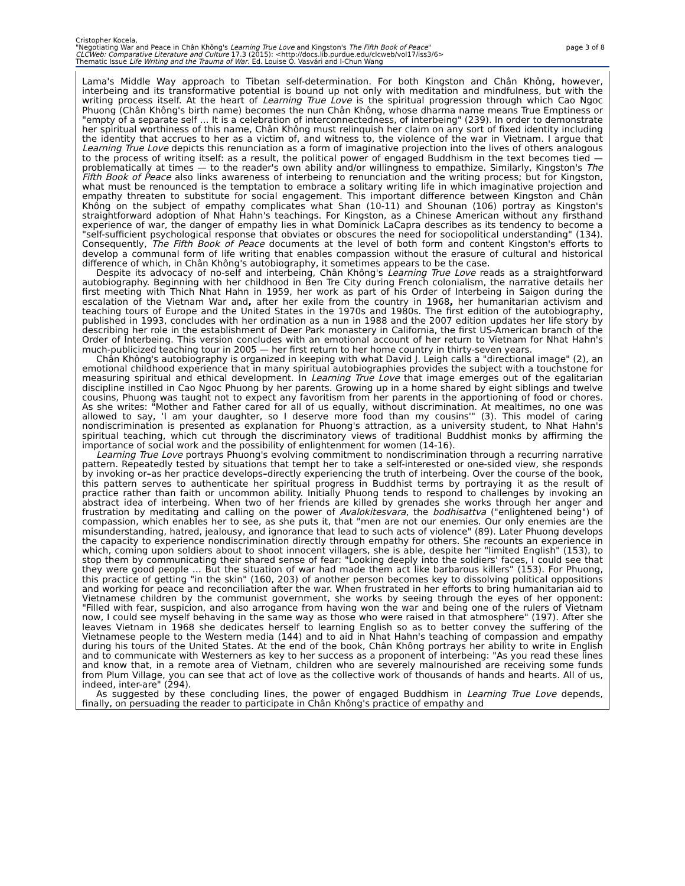Cristopher Kocela,
"Negotiating War and Peace in Chân Không's Learning True Love and Kingston's The Fifth Book of Peace"
CLCWeb: Comparative Literature and Culture 17.3 (2015): <http://docs.lib.purdue.edu/clcweb/vol17/iss3/6>
Thematic Issue Life Writing and the Trauma of War. Ed. Louise O. Vasvári and I-Chun Wang
page 3 of 8
Lama's Middle Way approach to Tibetan self-determination. For both Kingston and Chân Không, however, interbeing and its transformative potential is bound up not only with meditation and mindfulness, but with the writing process itself. At the heart of Learning True Love is the spiritual progression through which Cao Ngoc Phuong (Chân Không's birth name) becomes the nun Chân Không, whose dharma name means True Emptiness or "empty of a separate self … It is a celebration of interconnectedness, of interbeing" (239). In order to demonstrate her spiritual worthiness of this name, Chân Không must relinquish her claim on any sort of fixed identity including the identity that accrues to her as a victim of, and witness to, the violence of the war in Vietnam. I argue that Learning True Love depicts this renunciation as a form of imaginative projection into the lives of others analogous to the process of writing itself: as a result, the political power of engaged Buddhism in the text becomes tied — problematically at times — to the reader's own ability and/or willingness to empathize. Similarly, Kingston's The Fifth Book of Peace also links awareness of interbeing to renunciation and the writing process; but for Kingston, what must be renounced is the temptation to embrace a solitary writing life in which imaginative projection and empathy threaten to substitute for social engagement. This important difference between Kingston and Chân Không on the subject of empathy complicates what Shan (10-11) and Shounan (106) portray as Kingston's straightforward adoption of Nhat Hahn's teachings. For Kingston, as a Chinese American without any firsthand experience of war, the danger of empathy lies in what Dominick LaCapra describes as its tendency to become a "self-sufficient psychological response that obviates or obscures the need for sociopolitical understanding" (134). Consequently, The Fifth Book of Peace documents at the level of both form and content Kingston's efforts to develop a communal form of life writing that enables compassion without the erasure of cultural and historical difference of which, in Chân Không's autobiography, it sometimes appears to be the case.
Despite its advocacy of no-self and interbeing, Chân Không's Learning True Love reads as a straightforward autobiography. Beginning with her childhood in Ben Tre City during French colonialism, the narrative details her first meeting with Thich Nhat Hahn in 1959, her work as part of his Order of Interbeing in Saigon during the escalation of the Vietnam War and, after her exile from the country in 1968, her humanitarian activism and teaching tours of Europe and the United States in the 1970s and 1980s. The first edition of the autobiography, published in 1993, concludes with her ordination as a nun in 1988 and the 2007 edition updates her life story by describing her role in the establishment of Deer Park monastery in California, the first US-American branch of the Order of Interbeing. This version concludes with an emotional account of her return to Vietnam for Nhat Hahn's much-publicized teaching tour in 2005 — her first return to her home country in thirty-seven years.
Chân Không's autobiography is organized in keeping with what David J. Leigh calls a "directional image" (2), an emotional childhood experience that in many spiritual autobiographies provides the subject with a touchstone for measuring spiritual and ethical development. In Learning True Love that image emerges out of the egalitarian discipline instilled in Cao Ngoc Phuong by her parents. Growing up in a home shared by eight siblings and twelve cousins, Phuong was taught not to expect any favoritism from her parents in the apportioning of food or chores. As she writes: "Mother and Father cared for all of us equally, without discrimination. At mealtimes, no one was allowed to say, 'I am your daughter, so I deserve more food than my cousins'" (3). This model of caring nondiscrimination is presented as explanation for Phuong's attraction, as a university student, to Nhat Hahn's spiritual teaching, which cut through the discriminatory views of traditional Buddhist monks by affirming the importance of social work and the possibility of enlightenment for women (14-16).
Learning True Love portrays Phuong's evolving commitment to nondiscrimination through a recurring narrative pattern. Repeatedly tested by situations that tempt her to take a self-interested or one-sided view, she responds by invoking or–as her practice develops–directly experiencing the truth of interbeing. Over the course of the book, this pattern serves to authenticate her spiritual progress in Buddhist terms by portraying it as the result of practice rather than faith or uncommon ability. Initially Phuong tends to respond to challenges by invoking an abstract idea of interbeing. When two of her friends are killed by grenades she works through her anger and frustration by meditating and calling on the power of Avalokitesvara, the bodhisattva ("enlightened being") of compassion, which enables her to see, as she puts it, that "men are not our enemies. Our only enemies are the misunderstanding, hatred, jealousy, and ignorance that lead to such acts of violence" (89). Later Phuong develops the capacity to experience nondiscrimination directly through empathy for others. She recounts an experience in which, coming upon soldiers about to shoot innocent villagers, she is able, despite her "limited English" (153), to stop them by communicating their shared sense of fear: "Looking deeply into the soldiers' faces, I could see that they were good people … But the situation of war had made them act like barbarous killers" (153). For Phuong, this practice of getting "in the skin" (160, 203) of another person becomes key to dissolving political oppositions and working for peace and reconciliation after the war. When frustrated in her efforts to bring humanitarian aid to Vietnamese children by the communist government, she works by seeing through the eyes of her opponent: "Filled with fear, suspicion, and also arrogance from having won the war and being one of the rulers of Vietnam now, I could see myself behaving in the same way as those who were raised in that atmosphere" (197). After she leaves Vietnam in 1968 she dedicates herself to learning English so as to better convey the suffering of the Vietnamese people to the Western media (144) and to aid in Nhat Hahn's teaching of compassion and empathy during his tours of the United States. At the end of the book, Chân Không portrays her ability to write in English and to communicate with Westerners as key to her success as a proponent of interbeing: "As you read these lines and know that, in a remote area of Vietnam, children who are severely malnourished are receiving some funds from Plum Village, you can see that act of love as the collective work of thousands of hands and hearts. All of us, indeed, inter-are" (294).
As suggested by these concluding lines, the power of engaged Buddhism in Learning True Love depends, finally, on persuading the reader to participate in Chân Không's practice of empathy and